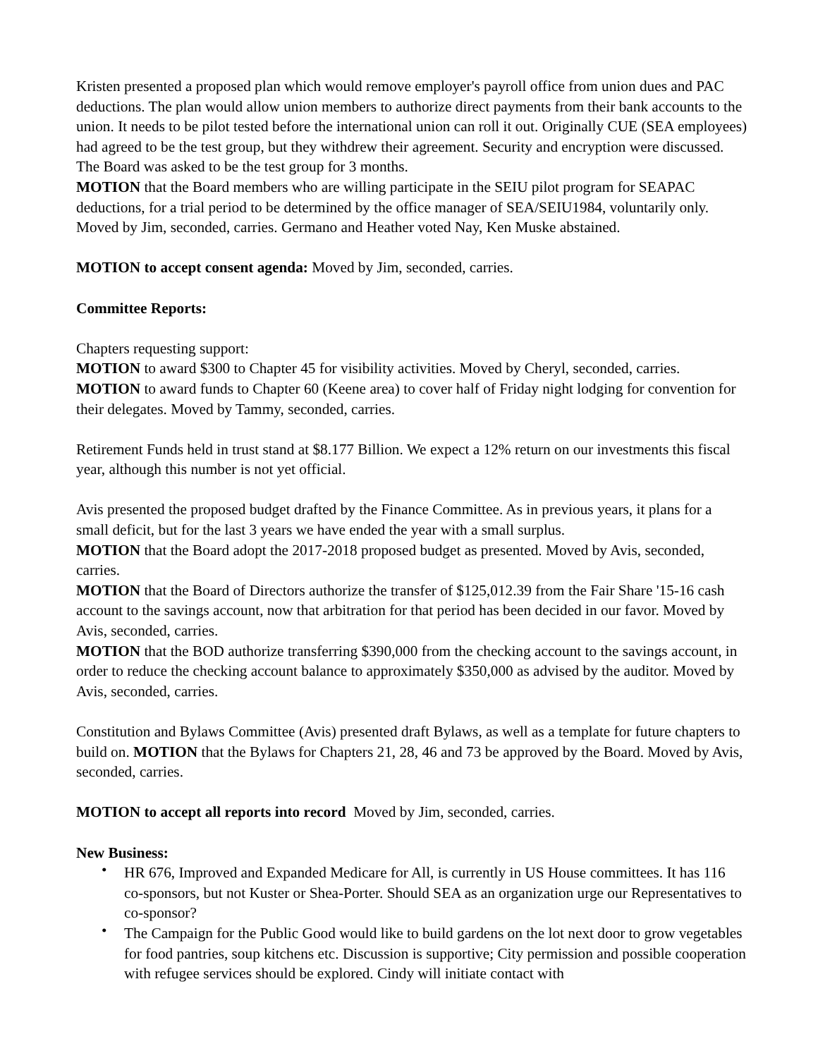Kristen presented a proposed plan which would remove employer's payroll office from union dues and PAC deductions. The plan would allow union members to authorize direct payments from their bank accounts to the union. It needs to be pilot tested before the international union can roll it out. Originally CUE (SEA employees) had agreed to be the test group, but they withdrew their agreement. Security and encryption were discussed. The Board was asked to be the test group for 3 months.
MOTION that the Board members who are willing participate in the SEIU pilot program for SEAPAC deductions, for a trial period to be determined by the office manager of SEA/SEIU1984, voluntarily only. Moved by Jim, seconded, carries. Germano and Heather voted Nay, Ken Muske abstained.
MOTION to accept consent agenda: Moved by Jim, seconded, carries.
Committee Reports:
Chapters requesting support:
MOTION to award $300 to Chapter 45 for visibility activities. Moved by Cheryl, seconded, carries.
MOTION to award funds to Chapter 60 (Keene area) to cover half of Friday night lodging for convention for their delegates. Moved by Tammy, seconded, carries.
Retirement Funds held in trust stand at $8.177 Billion. We expect a 12% return on our investments this fiscal year, although this number is not yet official.
Avis presented the proposed budget drafted by the Finance Committee. As in previous years, it plans for a small deficit, but for the last 3 years we have ended the year with a small surplus.
MOTION that the Board adopt the 2017-2018 proposed budget as presented. Moved by Avis, seconded, carries.
MOTION that the Board of Directors authorize the transfer of $125,012.39 from the Fair Share '15-16 cash account to the savings account, now that arbitration for that period has been decided in our favor. Moved by Avis, seconded, carries.
MOTION that the BOD authorize transferring $390,000 from the checking account to the savings account, in order to reduce the checking account balance to approximately $350,000 as advised by the auditor. Moved by Avis, seconded, carries.
Constitution and Bylaws Committee (Avis) presented draft Bylaws, as well as a template for future chapters to build on. MOTION that the Bylaws for Chapters 21, 28, 46 and 73 be approved by the Board. Moved by Avis, seconded, carries.
MOTION to accept all reports into record Moved by Jim, seconded, carries.
New Business:
• HR 676, Improved and Expanded Medicare for All, is currently in US House committees. It has 116 co-sponsors, but not Kuster or Shea-Porter. Should SEA as an organization urge our Representatives to co-sponsor?
• The Campaign for the Public Good would like to build gardens on the lot next door to grow vegetables for food pantries, soup kitchens etc. Discussion is supportive; City permission and possible cooperation with refugee services should be explored. Cindy will initiate contact with